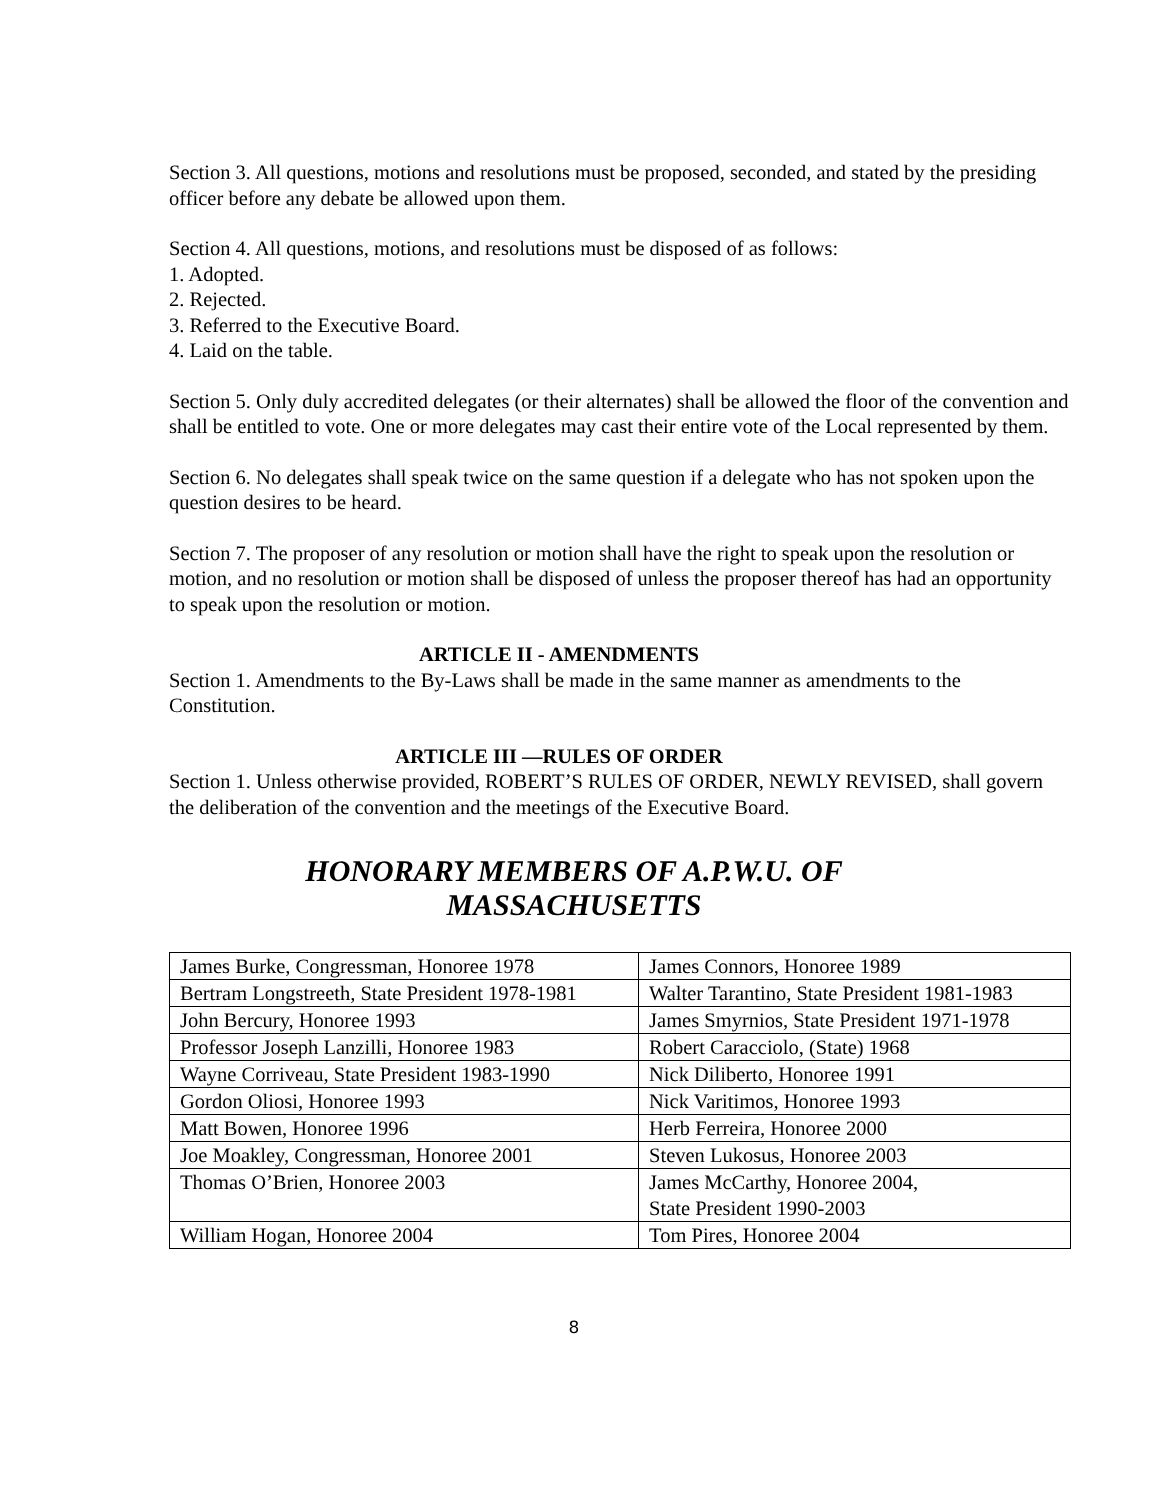Section 3. All questions, motions and resolutions must be proposed, seconded, and stated by the presiding officer before any debate be allowed upon them.
Section 4. All questions, motions, and resolutions must be disposed of as follows:
1. Adopted.
2. Rejected.
3. Referred to the Executive Board.
4. Laid on the table.
Section 5. Only duly accredited delegates (or their alternates) shall be allowed the floor of the convention and shall be entitled to vote. One or more delegates may cast their entire vote of the Local represented by them.
Section 6. No delegates shall speak twice on the same question if a delegate who has not spoken upon the question desires to be heard.
Section 7. The proposer of any resolution or motion shall have the right to speak upon the resolution or motion, and no resolution or motion shall be disposed of unless the proposer thereof has had an opportunity to speak upon the resolution or motion.
ARTICLE II - AMENDMENTS
Section 1. Amendments to the By-Laws shall be made in the same manner as amendments to the Constitution.
ARTICLE III —RULES OF ORDER
Section 1. Unless otherwise provided, ROBERT’S RULES OF ORDER, NEWLY REVISED, shall govern the deliberation of the convention and the meetings of the Executive Board.
HONORARY MEMBERS OF A.P.W.U. OF
MASSACHUSETTS
| James Burke, Congressman, Honoree 1978 | James Connors, Honoree 1989 |
| Bertram Longstreeth, State President 1978-1981 | Walter Tarantino, State President 1981-1983 |
| John Bercury, Honoree 1993 | James Smyrnios, State President 1971-1978 |
| Professor Joseph Lanzilli, Honoree 1983 | Robert Caracciolo, (State) 1968 |
| Wayne Corriveau, State President 1983-1990 | Nick Diliberto, Honoree 1991 |
| Gordon Oliosi, Honoree 1993 | Nick Varitimos, Honoree 1993 |
| Matt Bowen, Honoree 1996 | Herb Ferreira, Honoree 2000 |
| Joe Moakley, Congressman, Honoree 2001 | Steven Lukosus, Honoree 2003 |
| Thomas O’Brien, Honoree 2003 | James McCarthy, Honoree 2004, State President 1990-2003 |
| William Hogan, Honoree 2004 | Tom Pires, Honoree 2004 |
8